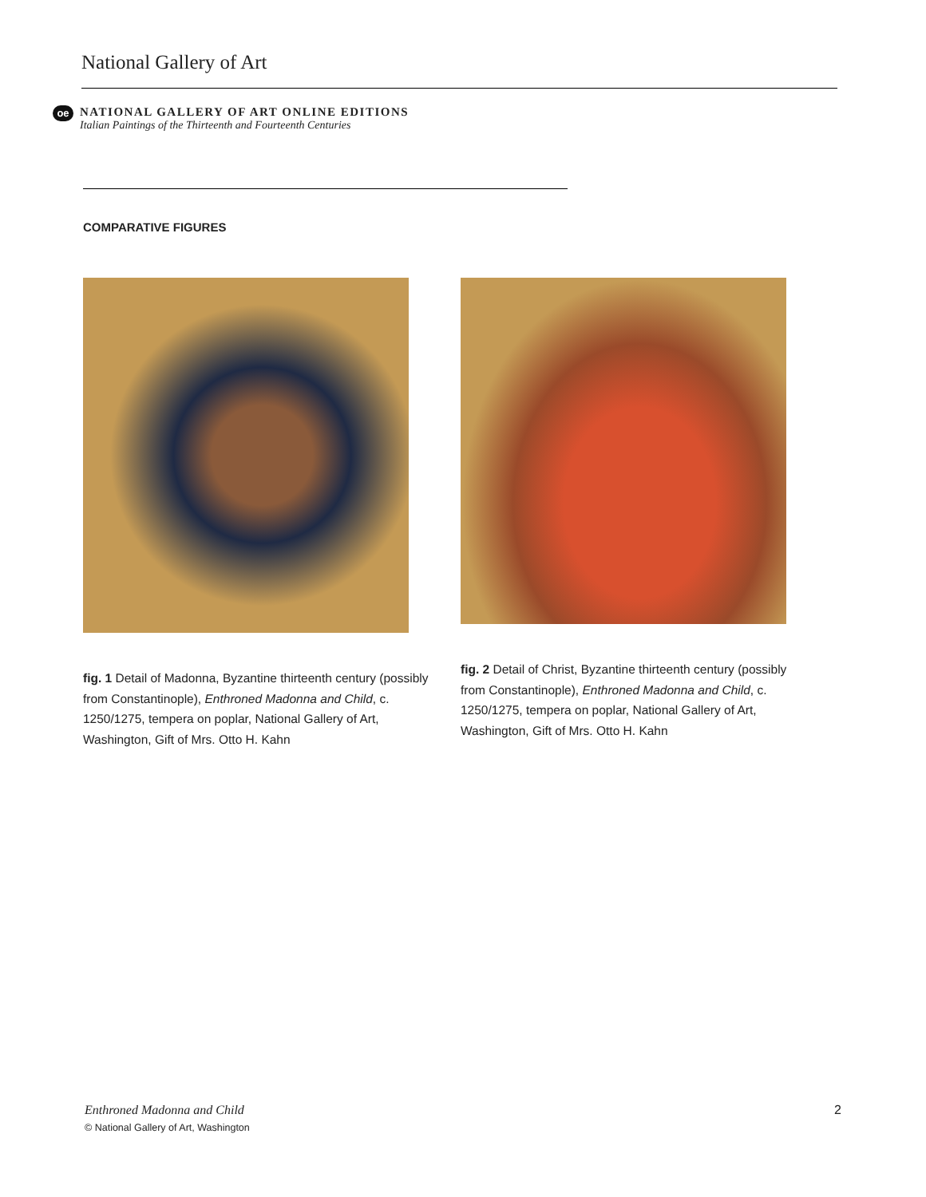National Gallery of Art
oe
NATIONAL GALLERY OF ART ONLINE EDITIONS
Italian Paintings of the Thirteenth and Fourteenth Centuries
COMPARATIVE FIGURES
fig. 1 Detail of Madonna, Byzantine thirteenth century (possibly from Constantinople), Enthroned Madonna and Child, c. 1250/1275, tempera on poplar, National Gallery of Art, Washington, Gift of Mrs. Otto H. Kahn
fig. 2 Detail of Christ, Byzantine thirteenth century (possibly from Constantinople), Enthroned Madonna and Child, c. 1250/1275, tempera on poplar, National Gallery of Art, Washington, Gift of Mrs. Otto H. Kahn
Enthroned Madonna and Child
© National Gallery of Art, Washington
2